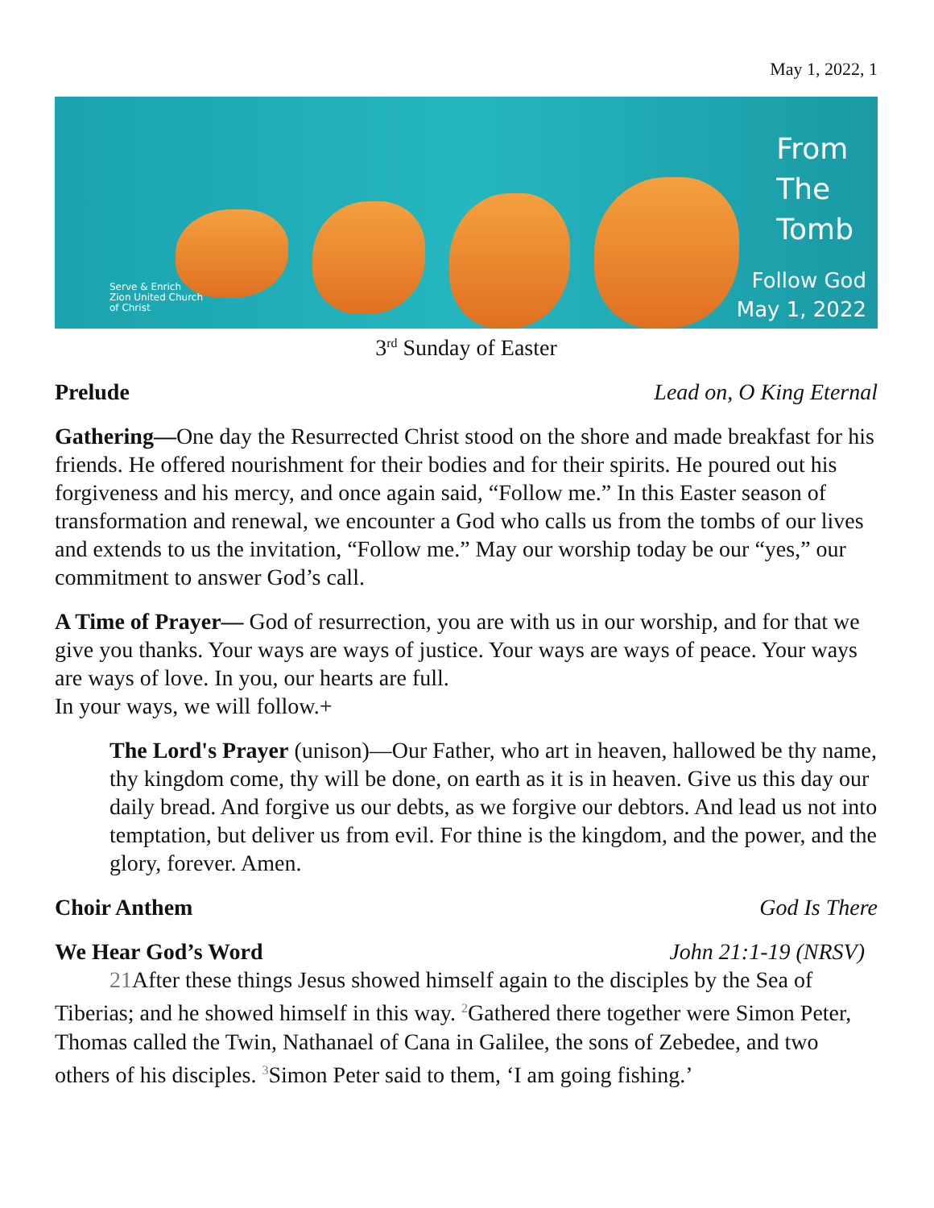May 1, 2022, 1
From
The
Tomb
Follow God
May 1, 2022
Serve & Enrich
Zion United Church
of Christ
3<sup>rd</sup> Sunday of Easter
Prelude Lead on, O King Eternal
Gathering—One day the Resurrected Christ stood on the shore and made breakfast for his friends. He offered nourishment for their bodies and for their spirits. He poured out his forgiveness and his mercy, and once again said, “Follow me.” In this Easter season of transformation and renewal, we encounter a God who calls us from the tombs of our lives and extends to us the invitation, “Follow me.” May our worship today be our “yes,” our commitment to answer God’s call.
A Time of Prayer— God of resurrection, you are with us in our worship, and for that we give you thanks. Your ways are ways of justice. Your ways are ways of peace. Your ways are ways of love. In you, our hearts are full.
In your ways, we will follow.+
The Lord's Prayer (unison)—Our Father, who art in heaven, hallowed be thy name, thy kingdom come, thy will be done, on earth as it is in heaven. Give us this day our daily bread. And forgive us our debts, as we forgive our debtors. And lead us not into temptation, but deliver us from evil. For thine is the kingdom, and the power, and the glory, forever. Amen.
Choir Anthem God Is There
We Hear God’s Word John 21:1-19 (NRSV)
21 After these things Jesus showed himself again to the disciples by the Sea of Tiberias; and he showed himself in this way. <sup>2</sup>Gathered there together were Simon Peter, Thomas called the Twin, Nathanael of Cana in Galilee, the sons of Zebedee, and two others of his disciples. <sup>3</sup>Simon Peter said to them, ‘I am going fishing.’